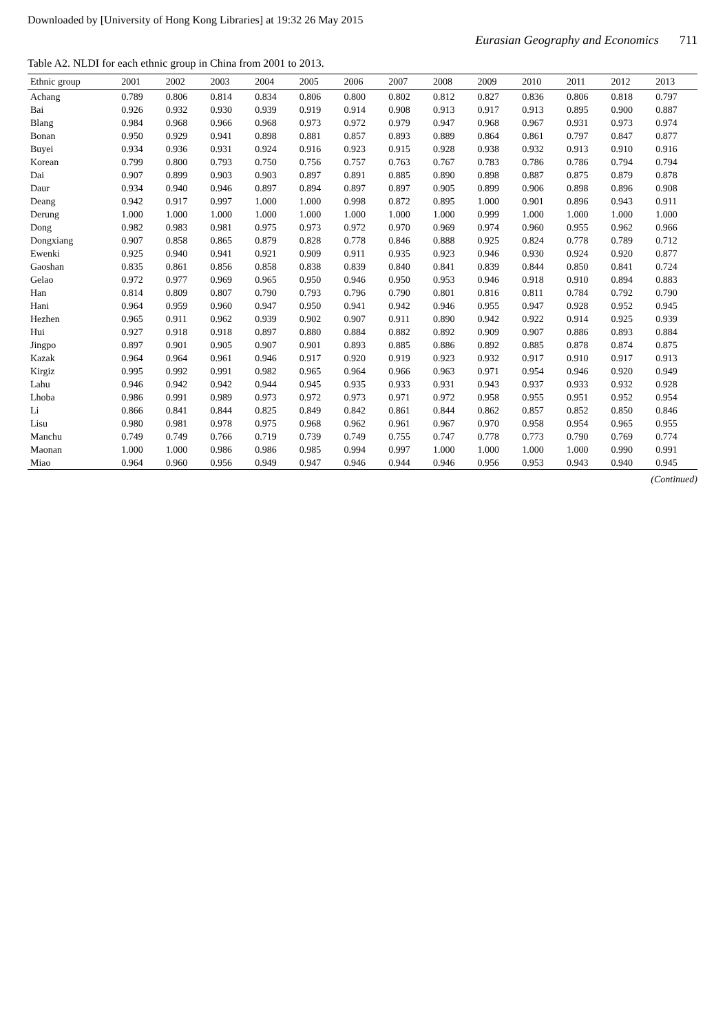Downloaded by [University of Hong Kong Libraries] at 19:32 26 May 2015
Eurasian Geography and Economics 711
Table A2. NLDI for each ethnic group in China from 2001 to 2013.
| Ethnic group | 2001 | 2002 | 2003 | 2004 | 2005 | 2006 | 2007 | 2008 | 2009 | 2010 | 2011 | 2012 | 2013 |
| --- | --- | --- | --- | --- | --- | --- | --- | --- | --- | --- | --- | --- | --- |
| Achang | 0.789 | 0.806 | 0.814 | 0.834 | 0.806 | 0.800 | 0.802 | 0.812 | 0.827 | 0.836 | 0.806 | 0.818 | 0.797 |
| Bai | 0.926 | 0.932 | 0.930 | 0.939 | 0.919 | 0.914 | 0.908 | 0.913 | 0.917 | 0.913 | 0.895 | 0.900 | 0.887 |
| Blang | 0.984 | 0.968 | 0.966 | 0.968 | 0.973 | 0.972 | 0.979 | 0.947 | 0.968 | 0.967 | 0.931 | 0.973 | 0.974 |
| Bonan | 0.950 | 0.929 | 0.941 | 0.898 | 0.881 | 0.857 | 0.893 | 0.889 | 0.864 | 0.861 | 0.797 | 0.847 | 0.877 |
| Buyei | 0.934 | 0.936 | 0.931 | 0.924 | 0.916 | 0.923 | 0.915 | 0.928 | 0.938 | 0.932 | 0.913 | 0.910 | 0.916 |
| Korean | 0.799 | 0.800 | 0.793 | 0.750 | 0.756 | 0.757 | 0.763 | 0.767 | 0.783 | 0.786 | 0.786 | 0.794 | 0.794 |
| Dai | 0.907 | 0.899 | 0.903 | 0.903 | 0.897 | 0.891 | 0.885 | 0.890 | 0.898 | 0.887 | 0.875 | 0.879 | 0.878 |
| Daur | 0.934 | 0.940 | 0.946 | 0.897 | 0.894 | 0.897 | 0.897 | 0.905 | 0.899 | 0.906 | 0.898 | 0.896 | 0.908 |
| Deang | 0.942 | 0.917 | 0.997 | 1.000 | 1.000 | 0.998 | 0.872 | 0.895 | 1.000 | 0.901 | 0.896 | 0.943 | 0.911 |
| Derung | 1.000 | 1.000 | 1.000 | 1.000 | 1.000 | 1.000 | 1.000 | 1.000 | 0.999 | 1.000 | 1.000 | 1.000 | 1.000 |
| Dong | 0.982 | 0.983 | 0.981 | 0.975 | 0.973 | 0.972 | 0.970 | 0.969 | 0.974 | 0.960 | 0.955 | 0.962 | 0.966 |
| Dongxiang | 0.907 | 0.858 | 0.865 | 0.879 | 0.828 | 0.778 | 0.846 | 0.888 | 0.925 | 0.824 | 0.778 | 0.789 | 0.712 |
| Ewenki | 0.925 | 0.940 | 0.941 | 0.921 | 0.909 | 0.911 | 0.935 | 0.923 | 0.946 | 0.930 | 0.924 | 0.920 | 0.877 |
| Gaoshan | 0.835 | 0.861 | 0.856 | 0.858 | 0.838 | 0.839 | 0.840 | 0.841 | 0.839 | 0.844 | 0.850 | 0.841 | 0.724 |
| Gelao | 0.972 | 0.977 | 0.969 | 0.965 | 0.950 | 0.946 | 0.950 | 0.953 | 0.946 | 0.918 | 0.910 | 0.894 | 0.883 |
| Han | 0.814 | 0.809 | 0.807 | 0.790 | 0.793 | 0.796 | 0.790 | 0.801 | 0.816 | 0.811 | 0.784 | 0.792 | 0.790 |
| Hani | 0.964 | 0.959 | 0.960 | 0.947 | 0.950 | 0.941 | 0.942 | 0.946 | 0.955 | 0.947 | 0.928 | 0.952 | 0.945 |
| Hezhen | 0.965 | 0.911 | 0.962 | 0.939 | 0.902 | 0.907 | 0.911 | 0.890 | 0.942 | 0.922 | 0.914 | 0.925 | 0.939 |
| Hui | 0.927 | 0.918 | 0.918 | 0.897 | 0.880 | 0.884 | 0.882 | 0.892 | 0.909 | 0.907 | 0.886 | 0.893 | 0.884 |
| Jingpo | 0.897 | 0.901 | 0.905 | 0.907 | 0.901 | 0.893 | 0.885 | 0.886 | 0.892 | 0.885 | 0.878 | 0.874 | 0.875 |
| Kazak | 0.964 | 0.964 | 0.961 | 0.946 | 0.917 | 0.920 | 0.919 | 0.923 | 0.932 | 0.917 | 0.910 | 0.917 | 0.913 |
| Kirgiz | 0.995 | 0.992 | 0.991 | 0.982 | 0.965 | 0.964 | 0.966 | 0.963 | 0.971 | 0.954 | 0.946 | 0.920 | 0.949 |
| Lahu | 0.946 | 0.942 | 0.942 | 0.944 | 0.945 | 0.935 | 0.933 | 0.931 | 0.943 | 0.937 | 0.933 | 0.932 | 0.928 |
| Lhoba | 0.986 | 0.991 | 0.989 | 0.973 | 0.972 | 0.973 | 0.971 | 0.972 | 0.958 | 0.955 | 0.951 | 0.952 | 0.954 |
| Li | 0.866 | 0.841 | 0.844 | 0.825 | 0.849 | 0.842 | 0.861 | 0.844 | 0.862 | 0.857 | 0.852 | 0.850 | 0.846 |
| Lisu | 0.980 | 0.981 | 0.978 | 0.975 | 0.968 | 0.962 | 0.961 | 0.967 | 0.970 | 0.958 | 0.954 | 0.965 | 0.955 |
| Manchu | 0.749 | 0.749 | 0.766 | 0.719 | 0.739 | 0.749 | 0.755 | 0.747 | 0.778 | 0.773 | 0.790 | 0.769 | 0.774 |
| Maonan | 1.000 | 1.000 | 0.986 | 0.986 | 0.985 | 0.994 | 0.997 | 1.000 | 1.000 | 1.000 | 1.000 | 0.990 | 0.991 |
| Miao | 0.964 | 0.960 | 0.956 | 0.949 | 0.947 | 0.946 | 0.944 | 0.946 | 0.956 | 0.953 | 0.943 | 0.940 | 0.945 |
(Continued)